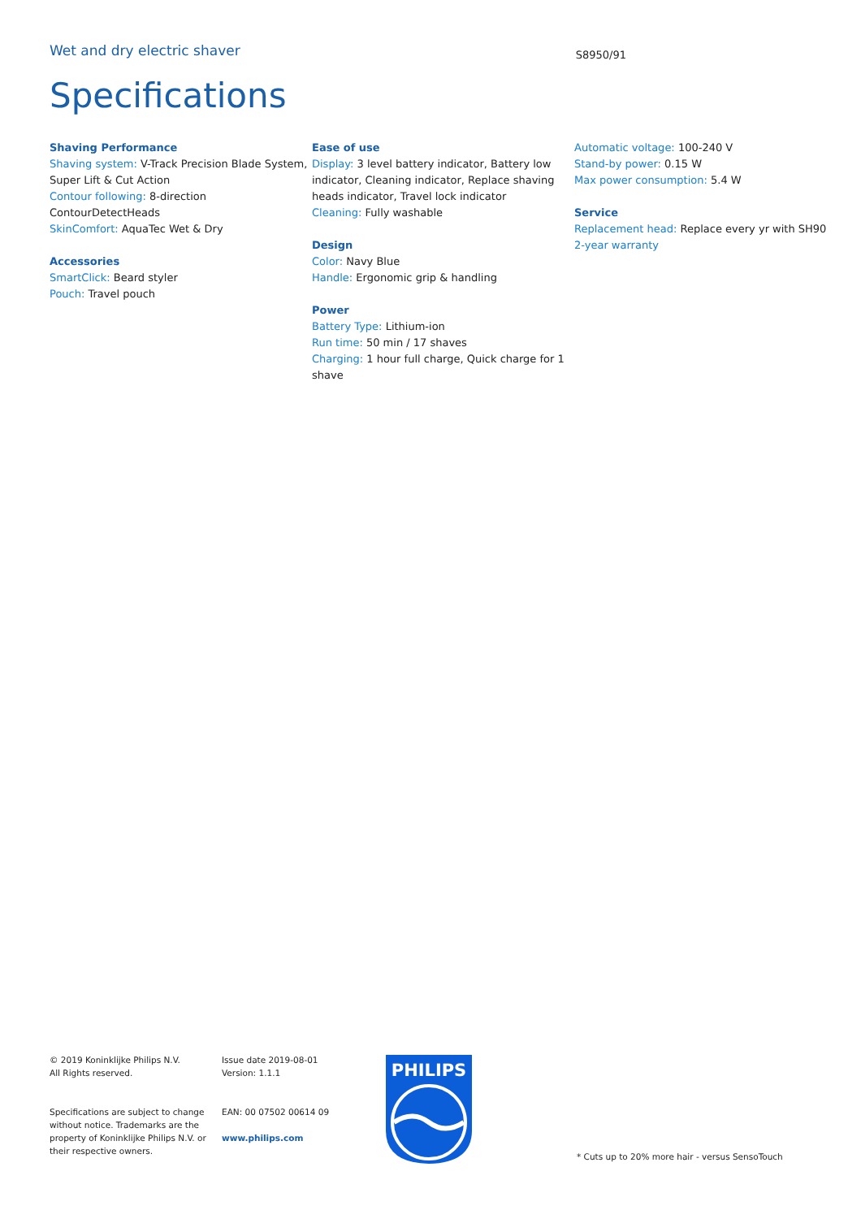Wet and dry electric shaver
S8950/91
Specifications
Shaving Performance
Shaving system: V-Track Precision Blade System, Super Lift & Cut Action
Contour following: 8-direction ContourDetectHeads
SkinComfort: AquaTec Wet & Dry
Accessories
SmartClick: Beard styler
Pouch: Travel pouch
Ease of use
Display: 3 level battery indicator, Battery low indicator, Cleaning indicator, Replace shaving heads indicator, Travel lock indicator
Cleaning: Fully washable
Design
Color: Navy Blue
Handle: Ergonomic grip & handling
Power
Battery Type: Lithium-ion
Run time: 50 min / 17 shaves
Charging: 1 hour full charge, Quick charge for 1 shave
Automatic voltage: 100-240 V
Stand-by power: 0.15 W
Max power consumption: 5.4 W
Service
Replacement head: Replace every yr with SH90
2-year warranty
© 2019 Koninklijke Philips N.V.
All Rights reserved.
Specifications are subject to change without notice. Trademarks are the property of Koninklijke Philips N.V. or their respective owners.
Issue date 2019-08-01
Version: 1.1.1
EAN: 00 07502 00614 09
www.philips.com
PHILIPS
* Cuts up to 20% more hair - versus SensoTouch